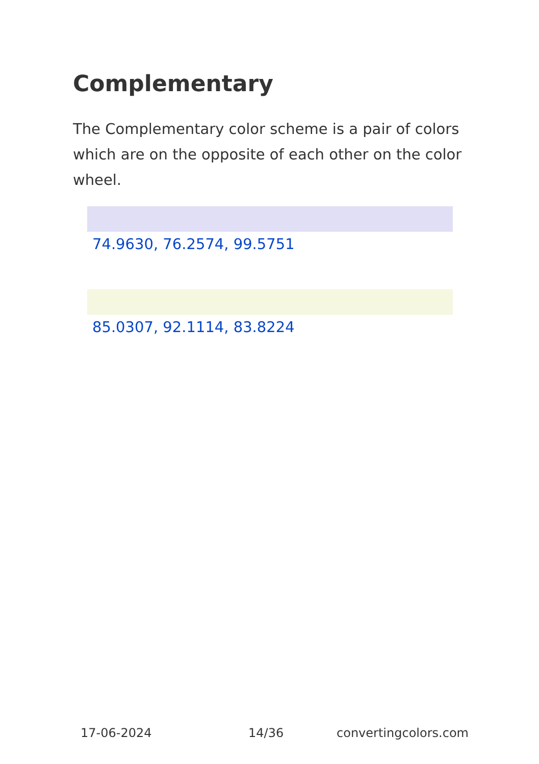Complementary
The Complementary color scheme is a pair of colors which are on the opposite of each other on the color wheel.
74.9630, 76.2574, 99.5751
85.0307, 92.1114, 83.8224
17-06-2024 14/36 convertingcolors.com